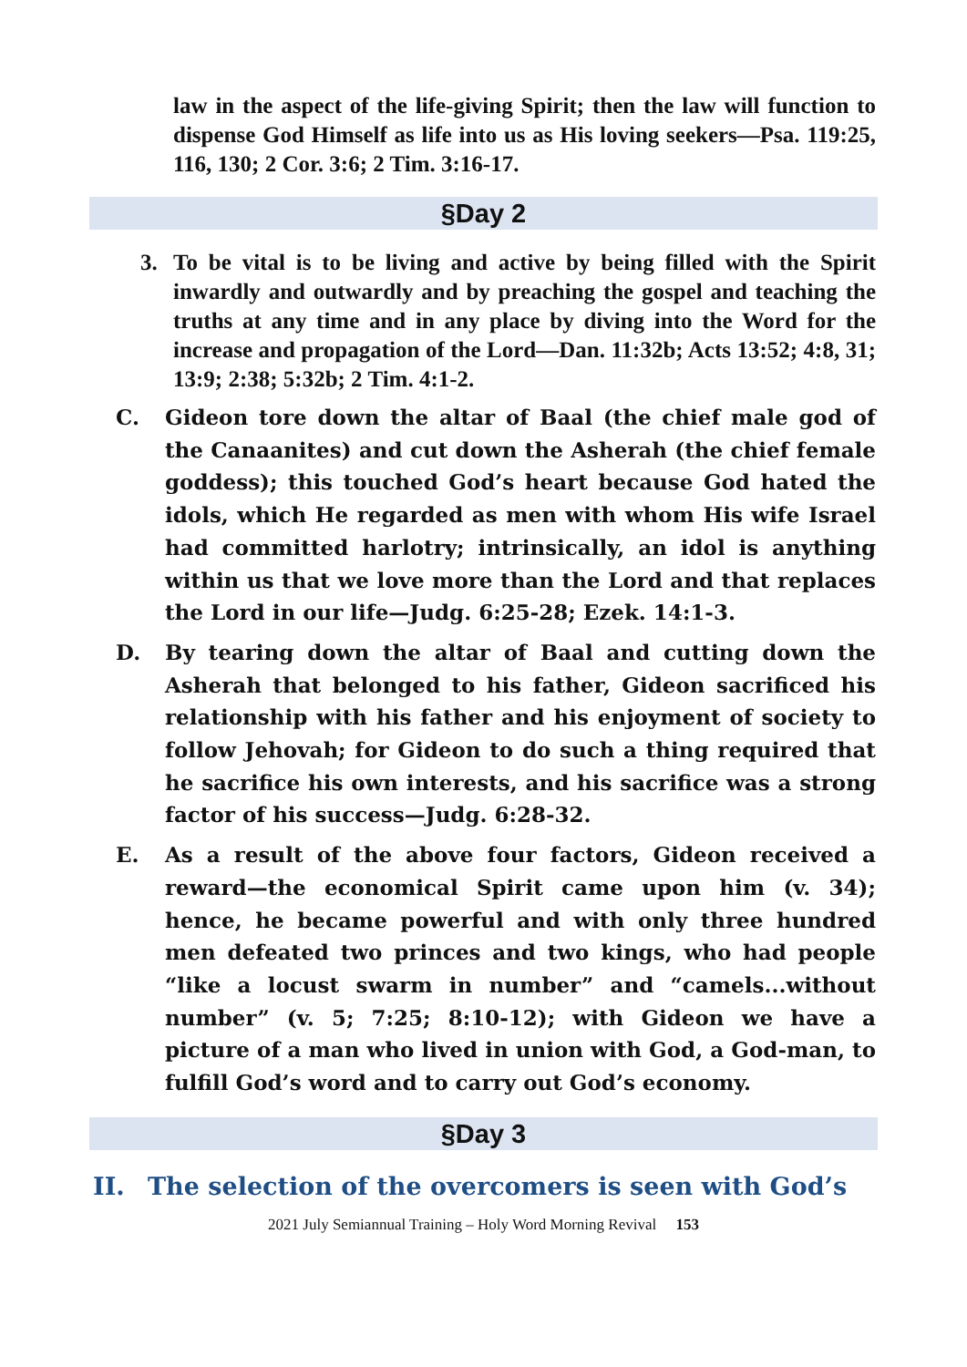law in the aspect of the life-giving Spirit; then the law will function to dispense God Himself as life into us as His loving seekers—Psa. 119:25, 116, 130; 2 Cor. 3:6; 2 Tim. 3:16-17.
§Day 2
3. To be vital is to be living and active by being filled with the Spirit inwardly and outwardly and by preaching the gospel and teaching the truths at any time and in any place by diving into the Word for the increase and propagation of the Lord—Dan. 11:32b; Acts 13:52; 4:8, 31; 13:9; 2:38; 5:32b; 2 Tim. 4:1-2.
C. Gideon tore down the altar of Baal (the chief male god of the Canaanites) and cut down the Asherah (the chief female goddess); this touched God’s heart because God hated the idols, which He regarded as men with whom His wife Israel had committed harlotry; intrinsically, an idol is anything within us that we love more than the Lord and that replaces the Lord in our life—Judg. 6:25-28; Ezek. 14:1-3.
D. By tearing down the altar of Baal and cutting down the Asherah that belonged to his father, Gideon sacrificed his relationship with his father and his enjoyment of society to follow Jehovah; for Gideon to do such a thing required that he sacrifice his own interests, and his sacrifice was a strong factor of his success—Judg. 6:28-32.
E. As a result of the above four factors, Gideon received a reward—the economical Spirit came upon him (v. 34); hence, he became powerful and with only three hundred men defeated two princes and two kings, who had people “like a locust swarm in number” and “camels...without number” (v. 5; 7:25; 8:10-12); with Gideon we have a picture of a man who lived in union with God, a God-man, to fulfill God’s word and to carry out God’s economy.
§Day 3
II. The selection of the overcomers is seen with God’s
2021 July Semiannual Training – Holy Word Morning Revival 153